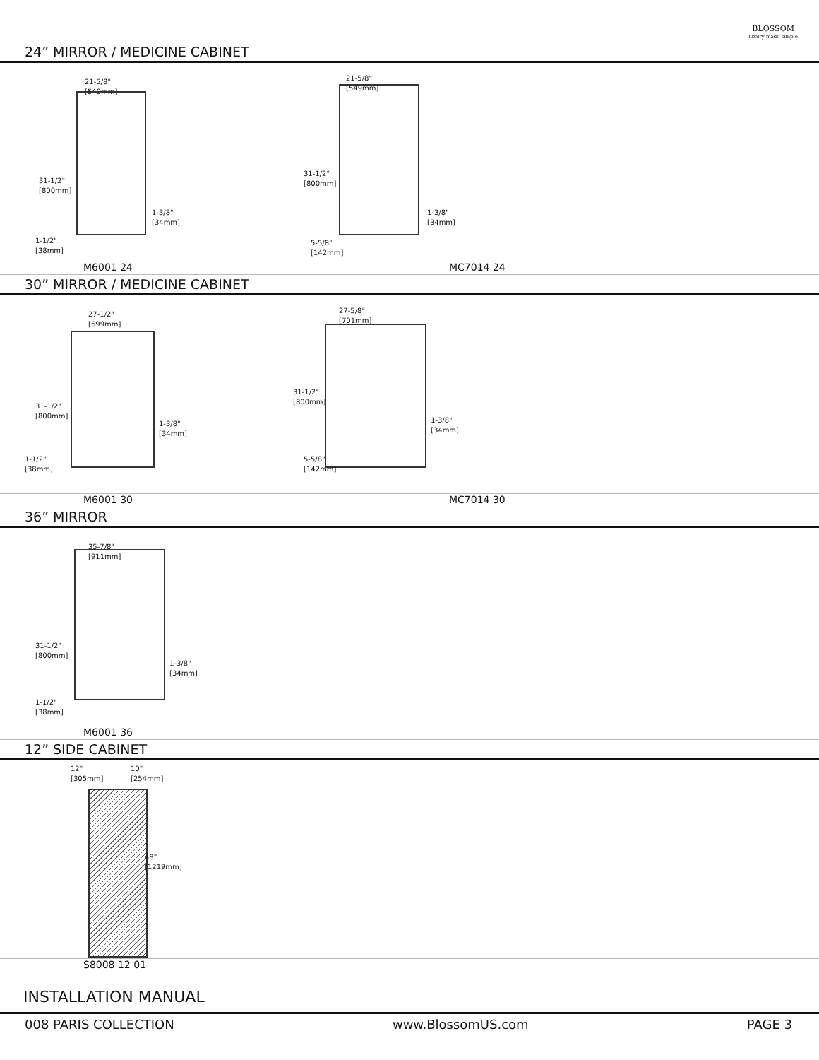BLOSSOM
luxury made simple
24” MIRROR / MEDICINE CABINET
21-5/8"
[549mm]
31-1/2"
[800mm]
1-3/8"
[34mm]
1-1/2"
[38mm]
21-5/8"
[549mm]
31-1/2"
[800mm]
1-3/8"
[34mm]
5-5/8"
[142mm]
M6001 24 MC7014 24
30” MIRROR / MEDICINE CABINET
27-1/2"
[699mm]
31-1/2"
[800mm]
1-3/8"
[34mm]
1-1/2"
[38mm]
27-5/8"
[701mm]
31-1/2"
[800mm]
1-3/8"
[34mm]
5-5/8"
[142mm]
M6001 30 MC7014 30
36” MIRROR
35-7/8"
[911mm]
31-1/2"
[800mm]
1-3/8"
[34mm]
1-1/2"
[38mm]
M6001 36
12” SIDE CABINET
12"
[305mm]
10"
[254mm]
48"
[1219mm]
S8008 12 01
INSTALLATION MANUAL
008 PARIS COLLECTION www.BlossomUS.com PAGE 3